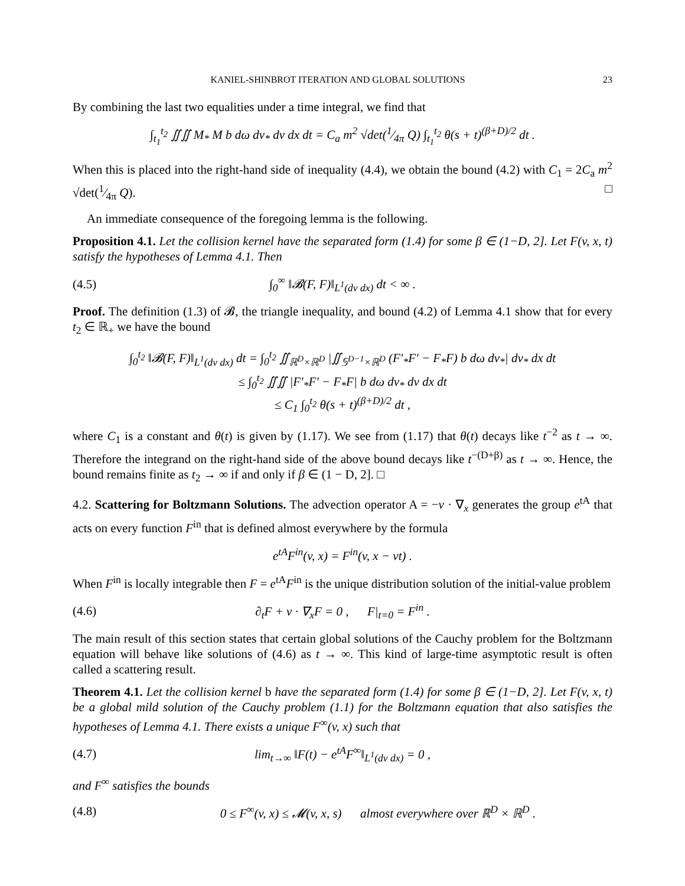KANIEL-SHINBROT ITERATION AND GLOBAL SOLUTIONS 23
By combining the last two equalities under a time integral, we find that
∫<sub>t<sub>1</sub></sub><sup>t<sub>2</sub></sup> ∬∬ M<sub>*</sub> M b dω dv<sub>*</sub> dv dx dt = C<sub>a</sub> m<sup>2</sup> √det(1⁄4π Q) ∫<sub>t<sub>1</sub></sub><sup>t<sub>2</sub></sup> θ(s + t)<sup>(β+D)/2</sup> dt .
When this is placed into the right-hand side of inequality (4.4), we obtain the bound (4.2) with C<sub>1</sub> = 2C<sub>a</sub> m<sup>2</sup> √det(1⁄4π Q). □
An immediate consequence of the foregoing lemma is the following.
Proposition 4.1. Let the collision kernel have the separated form (1.4) for some β ∈ (1−D, 2]. Let F(v, x, t) satisfy the hypotheses of Lemma 4.1. Then
(4.5) ∫<sub>0</sub><sup>∞</sup> ‖𝓑(F, F)‖<sub>L<sup>1</sup>(dv dx)</sub> dt < ∞ .
Proof. The definition (1.3) of 𝓑, the triangle inequality, and bound (4.2) of Lemma 4.1 show that for every t<sub>2</sub> ∈ ℝ<sub>+</sub> we have the bound
∫<sub>0</sub><sup>t<sub>2</sub></sup> ‖𝓑(F, F)‖<sub>L<sup>1</sup>(dv dx)</sub> dt = ∫<sub>0</sub><sup>t<sub>2</sub></sup> ∬<sub>ℝ<sup>D</sup>×ℝ<sup>D</sup></sub> |∬<sub>𝕊<sup>D−1</sup>×ℝ<sup>D</sup></sub> (F′<sub>*</sub>F′ − F<sub>*</sub>F) b dω dv<sub>*</sub>| dv<sub>*</sub> dx dt
≤ ∫<sub>0</sub><sup>t<sub>2</sub></sup> ∬∬ |F′<sub>*</sub>F′ − F<sub>*</sub>F| b dω dv<sub>*</sub> dv dx dt
≤ C<sub>1</sub> ∫<sub>0</sub><sup>t<sub>2</sub></sup> θ(s + t)<sup>(β+D)/2</sup> dt ,
where C<sub>1</sub> is a constant and θ(t) is given by (1.17). We see from (1.17) that θ(t) decays like t<sup>−2</sup> as t → ∞. Therefore the integrand on the right-hand side of the above bound decays like t<sup>−(D+β)</sup> as t → ∞. Hence, the bound remains finite as t<sub>2</sub> → ∞ if and only if β ∈ (1 − D, 2]. □
4.2. Scattering for Boltzmann Solutions. The advection operator A = −v · ∇<sub>x</sub> generates the group e<sup>tA</sup> that acts on every function F<sup>in</sup> that is defined almost everywhere by the formula
e<sup>tA</sup>F<sup>in</sup>(v, x) = F<sup>in</sup>(v, x − vt) .
When F<sup>in</sup> is locally integrable then F = e<sup>tA</sup>F<sup>in</sup> is the unique distribution solution of the initial-value problem
(4.6) ∂<sub>t</sub>F + v · ∇<sub>x</sub>F = 0 , F|<sub>t=0</sub> = F<sup>in</sup> .
The main result of this section states that certain global solutions of the Cauchy problem for the Boltzmann equation will behave like solutions of (4.6) as t → ∞. This kind of large-time asymptotic result is often called a scattering result.
Theorem 4.1. Let the collision kernel b have the separated form (1.4) for some β ∈ (1−D, 2]. Let F(v, x, t) be a global mild solution of the Cauchy problem (1.1) for the Boltzmann equation that also satisfies the hypotheses of Lemma 4.1. There exists a unique F<sup>∞</sup>(v, x) such that
(4.7) lim<sub>t→∞</sub> ‖F(t) − e<sup>tA</sup>F<sup>∞</sup>‖<sub>L<sup>1</sup>(dv dx)</sub> = 0 ,
and F<sup>∞</sup> satisfies the bounds
(4.8) 0 ≤ F<sup>∞</sup>(v, x) ≤ 𝓜(v, x, s) almost everywhere over ℝ<sup>D</sup> × ℝ<sup>D</sup> .